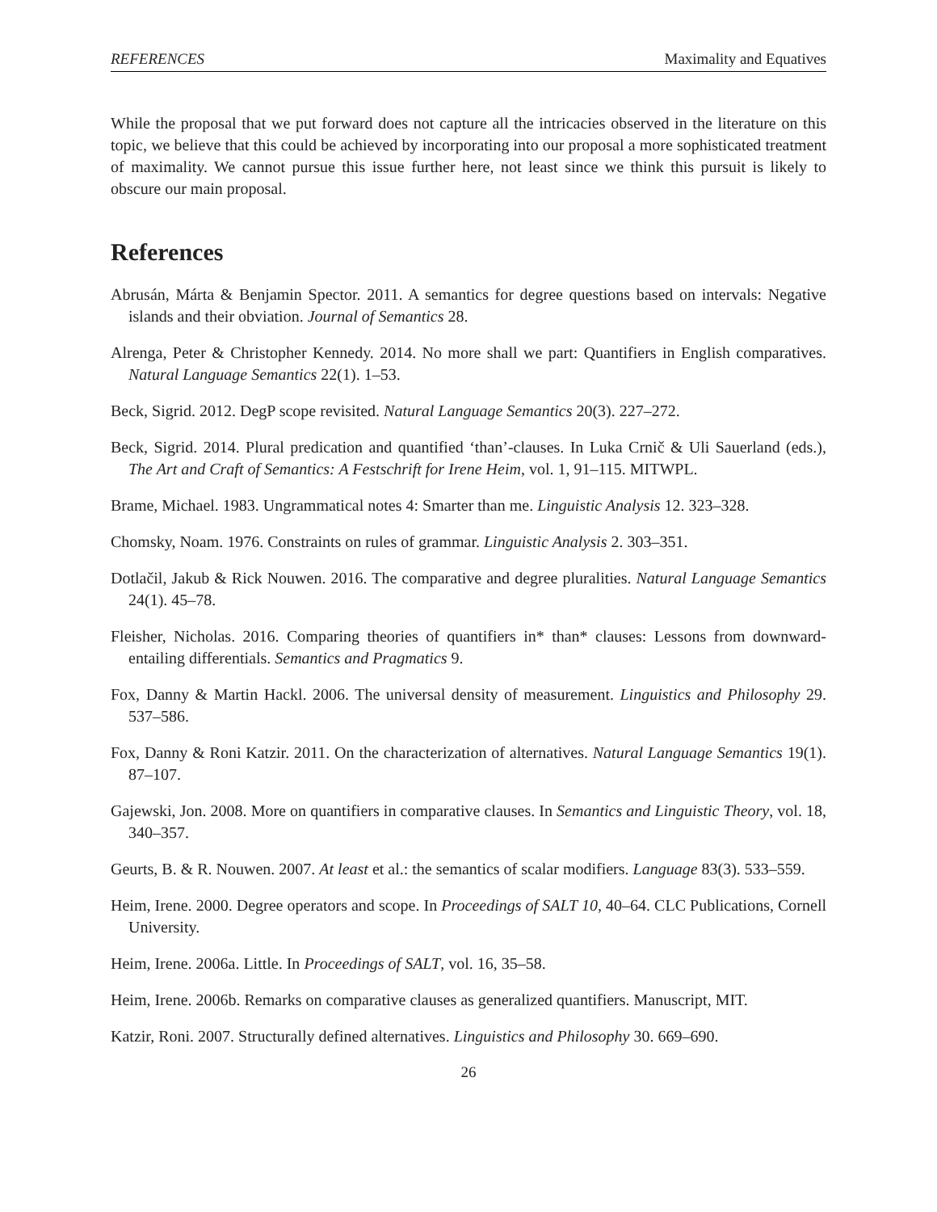REFERENCES Maximality and Equatives
While the proposal that we put forward does not capture all the intricacies observed in the literature on this topic, we believe that this could be achieved by incorporating into our proposal a more sophisticated treatment of maximality. We cannot pursue this issue further here, not least since we think this pursuit is likely to obscure our main proposal.
References
Abrusán, Márta & Benjamin Spector. 2011. A semantics for degree questions based on intervals: Negative islands and their obviation. Journal of Semantics 28.
Alrenga, Peter & Christopher Kennedy. 2014. No more shall we part: Quantifiers in English comparatives. Natural Language Semantics 22(1). 1–53.
Beck, Sigrid. 2012. DegP scope revisited. Natural Language Semantics 20(3). 227–272.
Beck, Sigrid. 2014. Plural predication and quantified ‘than’-clauses. In Luka Crnič & Uli Sauerland (eds.), The Art and Craft of Semantics: A Festschrift for Irene Heim, vol. 1, 91–115. MITWPL.
Brame, Michael. 1983. Ungrammatical notes 4: Smarter than me. Linguistic Analysis 12. 323–328.
Chomsky, Noam. 1976. Constraints on rules of grammar. Linguistic Analysis 2. 303–351.
Dotlačil, Jakub & Rick Nouwen. 2016. The comparative and degree pluralities. Natural Language Semantics 24(1). 45–78.
Fleisher, Nicholas. 2016. Comparing theories of quantifiers in* than* clauses: Lessons from downward-entailing differentials. Semantics and Pragmatics 9.
Fox, Danny & Martin Hackl. 2006. The universal density of measurement. Linguistics and Philosophy 29. 537–586.
Fox, Danny & Roni Katzir. 2011. On the characterization of alternatives. Natural Language Semantics 19(1). 87–107.
Gajewski, Jon. 2008. More on quantifiers in comparative clauses. In Semantics and Linguistic Theory, vol. 18, 340–357.
Geurts, B. & R. Nouwen. 2007. At least et al.: the semantics of scalar modifiers. Language 83(3). 533–559.
Heim, Irene. 2000. Degree operators and scope. In Proceedings of SALT 10, 40–64. CLC Publications, Cornell University.
Heim, Irene. 2006a. Little. In Proceedings of SALT, vol. 16, 35–58.
Heim, Irene. 2006b. Remarks on comparative clauses as generalized quantifiers. Manuscript, MIT.
Katzir, Roni. 2007. Structurally defined alternatives. Linguistics and Philosophy 30. 669–690.
26